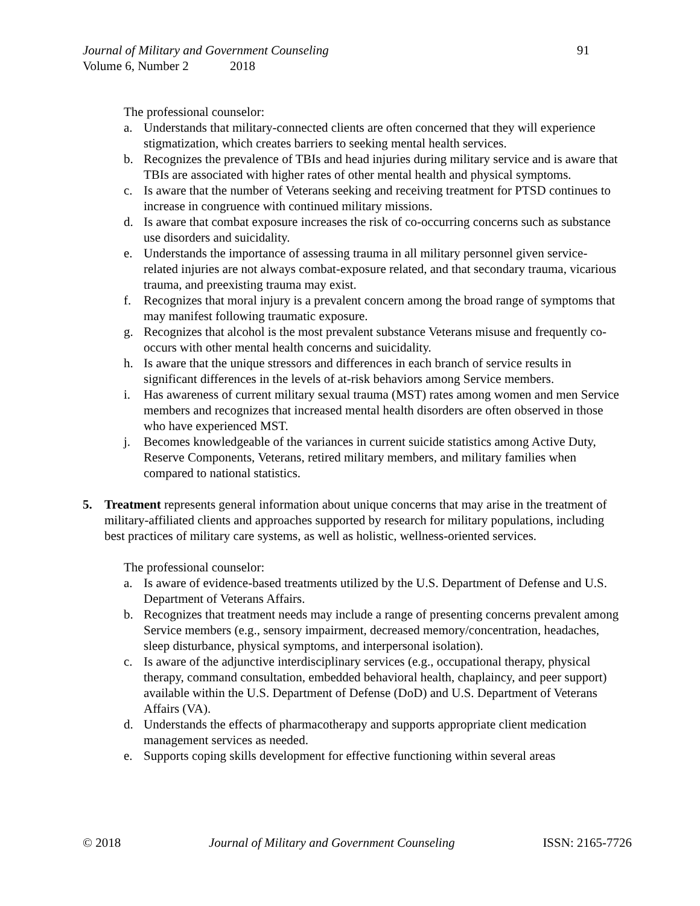Journal of Military and Government Counseling 91
Volume 6, Number 2 2018
The professional counselor:
a. Understands that military-connected clients are often concerned that they will experience stigmatization, which creates barriers to seeking mental health services.
b. Recognizes the prevalence of TBIs and head injuries during military service and is aware that TBIs are associated with higher rates of other mental health and physical symptoms.
c. Is aware that the number of Veterans seeking and receiving treatment for PTSD continues to increase in congruence with continued military missions.
d. Is aware that combat exposure increases the risk of co-occurring concerns such as substance use disorders and suicidality.
e. Understands the importance of assessing trauma in all military personnel given service-related injuries are not always combat-exposure related, and that secondary trauma, vicarious trauma, and preexisting trauma may exist.
f. Recognizes that moral injury is a prevalent concern among the broad range of symptoms that may manifest following traumatic exposure.
g. Recognizes that alcohol is the most prevalent substance Veterans misuse and frequently co-occurs with other mental health concerns and suicidality.
h. Is aware that the unique stressors and differences in each branch of service results in significant differences in the levels of at-risk behaviors among Service members.
i. Has awareness of current military sexual trauma (MST) rates among women and men Service members and recognizes that increased mental health disorders are often observed in those who have experienced MST.
j. Becomes knowledgeable of the variances in current suicide statistics among Active Duty, Reserve Components, Veterans, retired military members, and military families when compared to national statistics.
5. Treatment represents general information about unique concerns that may arise in the treatment of military-affiliated clients and approaches supported by research for military populations, including best practices of military care systems, as well as holistic, wellness-oriented services.
The professional counselor:
a. Is aware of evidence-based treatments utilized by the U.S. Department of Defense and U.S. Department of Veterans Affairs.
b. Recognizes that treatment needs may include a range of presenting concerns prevalent among Service members (e.g., sensory impairment, decreased memory/concentration, headaches, sleep disturbance, physical symptoms, and interpersonal isolation).
c. Is aware of the adjunctive interdisciplinary services (e.g., occupational therapy, physical therapy, command consultation, embedded behavioral health, chaplaincy, and peer support) available within the U.S. Department of Defense (DoD) and U.S. Department of Veterans Affairs (VA).
d. Understands the effects of pharmacotherapy and supports appropriate client medication management services as needed.
e. Supports coping skills development for effective functioning within several areas
© 2018 Journal of Military and Government Counseling ISSN: 2165-7726